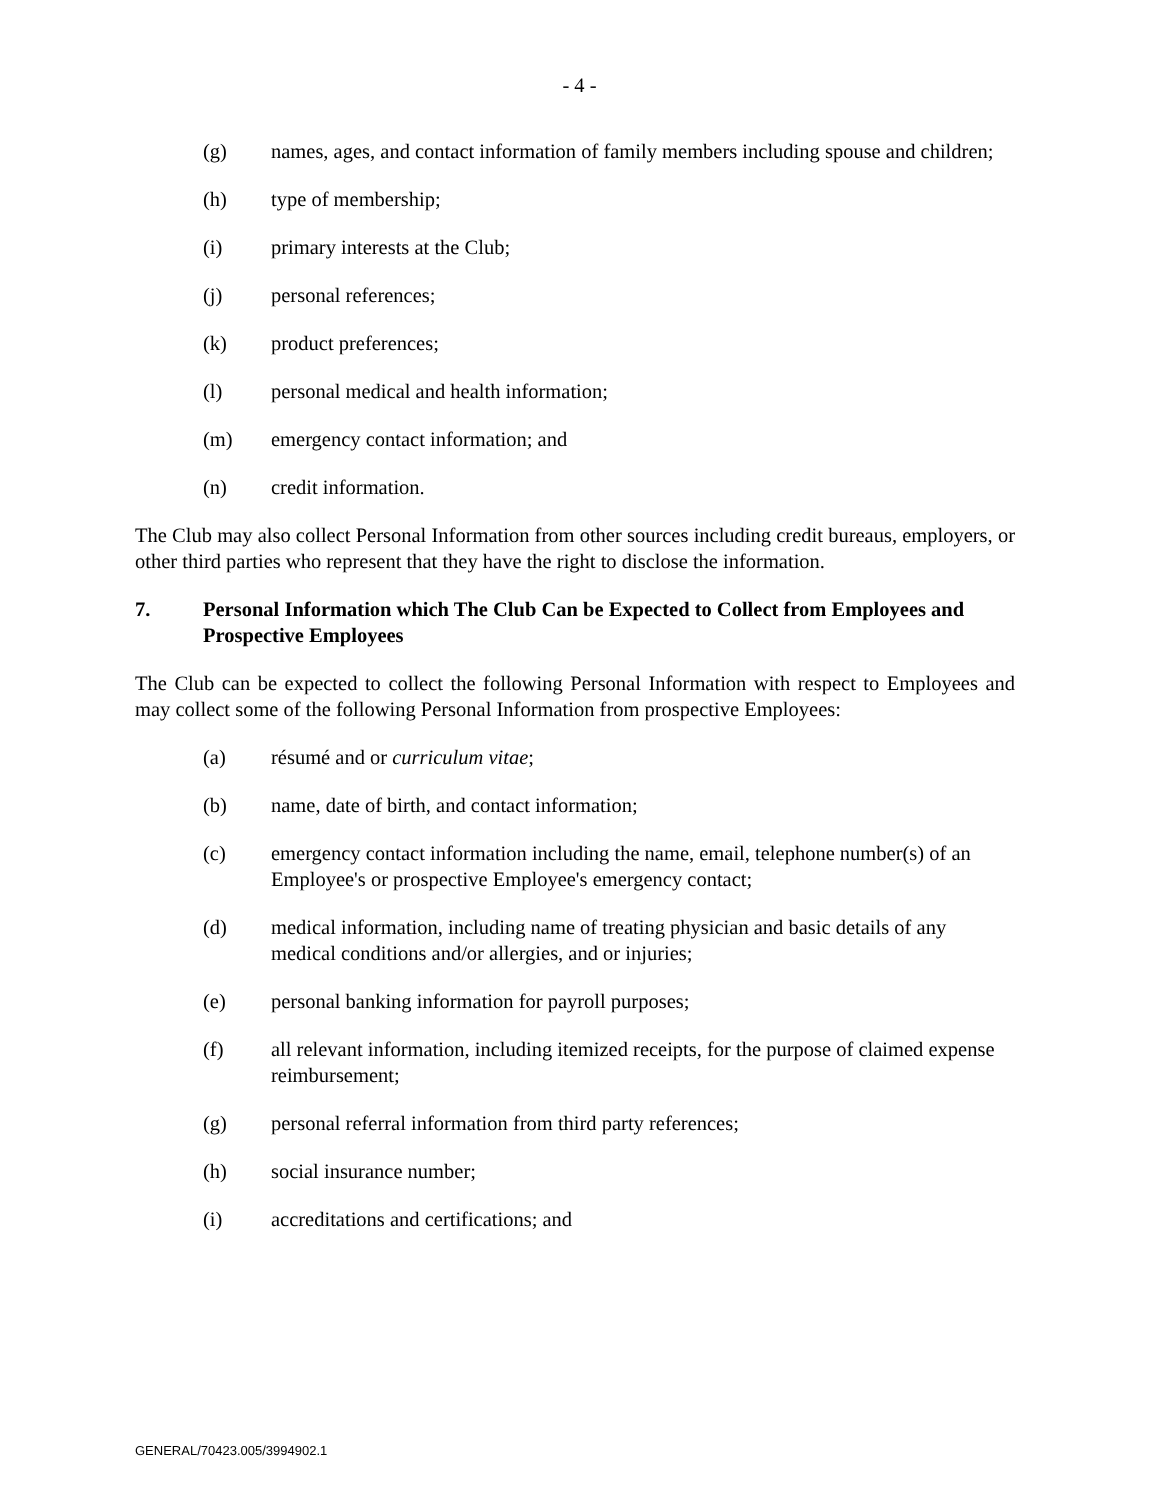- 4 -
(g) names, ages, and contact information of family members including spouse and children;
(h) type of membership;
(i) primary interests at the Club;
(j) personal references;
(k) product preferences;
(l) personal medical and health information;
(m) emergency contact information; and
(n) credit information.
The Club may also collect Personal Information from other sources including credit bureaus, employers, or other third parties who represent that they have the right to disclose the information.
7. Personal Information which The Club Can be Expected to Collect from Employees and Prospective Employees
The Club can be expected to collect the following Personal Information with respect to Employees and may collect some of the following Personal Information from prospective Employees:
(a) résumé and or curriculum vitae;
(b) name, date of birth, and contact information;
(c) emergency contact information including the name, email, telephone number(s) of an Employee's or prospective Employee's emergency contact;
(d) medical information, including name of treating physician and basic details of any medical conditions and/or allergies, and or injuries;
(e) personal banking information for payroll purposes;
(f) all relevant information, including itemized receipts, for the purpose of claimed expense reimbursement;
(g) personal referral information from third party references;
(h) social insurance number;
(i) accreditations and certifications; and
GENERAL/70423.005/3994902.1